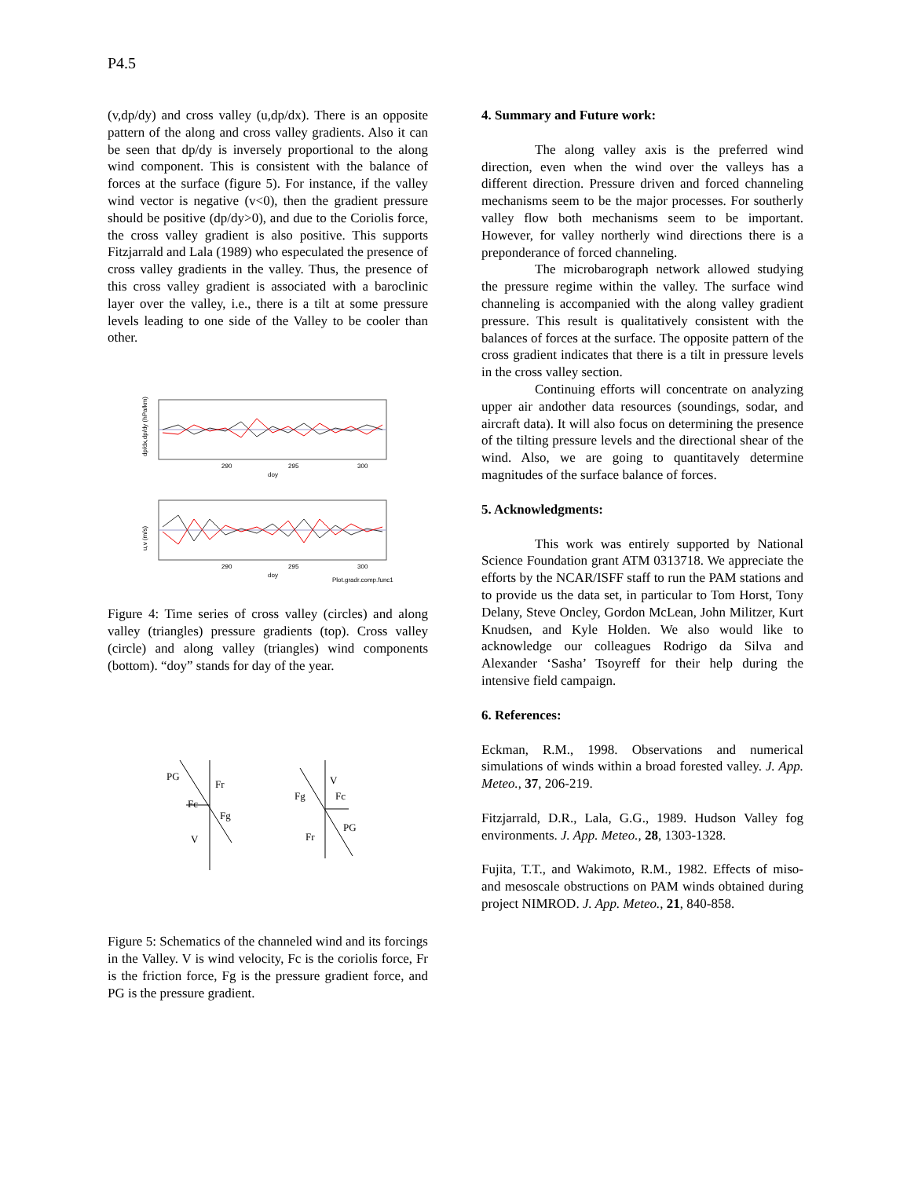P4.5
(v,dp/dy) and cross valley (u,dp/dx). There is an opposite pattern of the along and cross valley gradients. Also it can be seen that dp/dy is inversely proportional to the along wind component. This is consistent with the balance of forces at the surface (figure 5). For instance, if the valley wind vector is negative (v<0), then the gradient pressure should be positive (dp/dy>0), and due to the Coriolis force, the cross valley gradient is also positive. This supports Fitzjarrald and Lala (1989) who especulated the presence of cross valley gradients in the valley. Thus, the presence of this cross valley gradient is associated with a baroclinic layer over the valley, i.e., there is a tilt at some pressure levels leading to one side of the Valley to be cooler than other.
290
295
300
doy
dp/dx,dp/dy (hPa/km)
290
295
300
doy
Plot.gradr.comp.func1
u,v (m/s)
Figure 4: Time series of cross valley (circles) and along valley (triangles) pressure gradients (top). Cross valley (circle) and along valley (triangles) wind components (bottom). “doy” stands for day of the year.
PG
Fr
Fc
Fg
V
V
Fg
Fc
PG
Fr
Figure 5: Schematics of the channeled wind and its forcings in the Valley. V is wind velocity, Fc is the coriolis force, Fr is the friction force, Fg is the pressure gradient force, and PG is the pressure gradient.
4. Summary and Future work:
The along valley axis is the preferred wind direction, even when the wind over the valleys has a different direction. Pressure driven and forced channeling mechanisms seem to be the major processes. For southerly valley flow both mechanisms seem to be important. However, for valley northerly wind directions there is a preponderance of forced channeling.
The microbarograph network allowed studying the pressure regime within the valley. The surface wind channeling is accompanied with the along valley gradient pressure. This result is qualitatively consistent with the balances of forces at the surface. The opposite pattern of the cross gradient indicates that there is a tilt in pressure levels in the cross valley section.
Continuing efforts will concentrate on analyzing upper air andother data resources (soundings, sodar, and aircraft data). It will also focus on determining the presence of the tilting pressure levels and the directional shear of the wind. Also, we are going to quantitavely determine magnitudes of the surface balance of forces.
5. Acknowledgments:
This work was entirely supported by National Science Foundation grant ATM 0313718. We appreciate the efforts by the NCAR/ISFF staff to run the PAM stations and to provide us the data set, in particular to Tom Horst, Tony Delany, Steve Oncley, Gordon McLean, John Militzer, Kurt Knudsen, and Kyle Holden. We also would like to acknowledge our colleagues Rodrigo da Silva and Alexander ‘Sasha’ Tsoyreff for their help during the intensive field campaign.
6. References:
Eckman, R.M., 1998. Observations and numerical simulations of winds within a broad forested valley. J. App. Meteo., 37, 206-219.
Fitzjarrald, D.R., Lala, G.G., 1989. Hudson Valley fog environments. J. App. Meteo., 28, 1303-1328.
Fujita, T.T., and Wakimoto, R.M., 1982. Effects of miso- and mesoscale obstructions on PAM winds obtained during project NIMROD. J. App. Meteo., 21, 840-858.